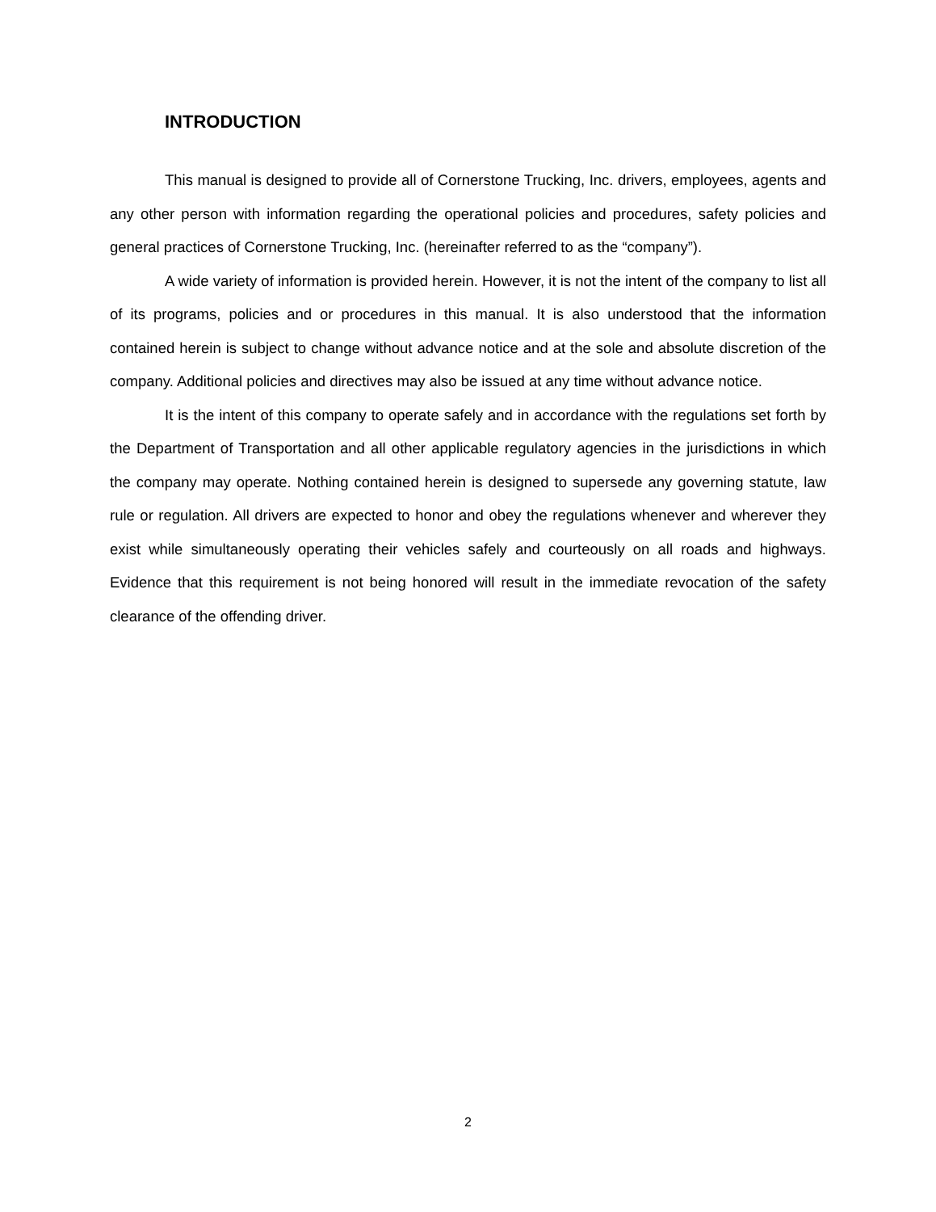INTRODUCTION
This manual is designed to provide all of Cornerstone Trucking, Inc. drivers, employees, agents and any other person with information regarding the operational policies and procedures, safety policies and general practices of Cornerstone Trucking, Inc. (hereinafter referred to as the “company”).
A wide variety of information is provided herein. However, it is not the intent of the company to list all of its programs, policies and or procedures in this manual. It is also understood that the information contained herein is subject to change without advance notice and at the sole and absolute discretion of the company. Additional policies and directives may also be issued at any time without advance notice.
It is the intent of this company to operate safely and in accordance with the regulations set forth by the Department of Transportation and all other applicable regulatory agencies in the jurisdictions in which the company may operate. Nothing contained herein is designed to supersede any governing statute, law rule or regulation. All drivers are expected to honor and obey the regulations whenever and wherever they exist while simultaneously operating their vehicles safely and courteously on all roads and highways. Evidence that this requirement is not being honored will result in the immediate revocation of the safety clearance of the offending driver.
2